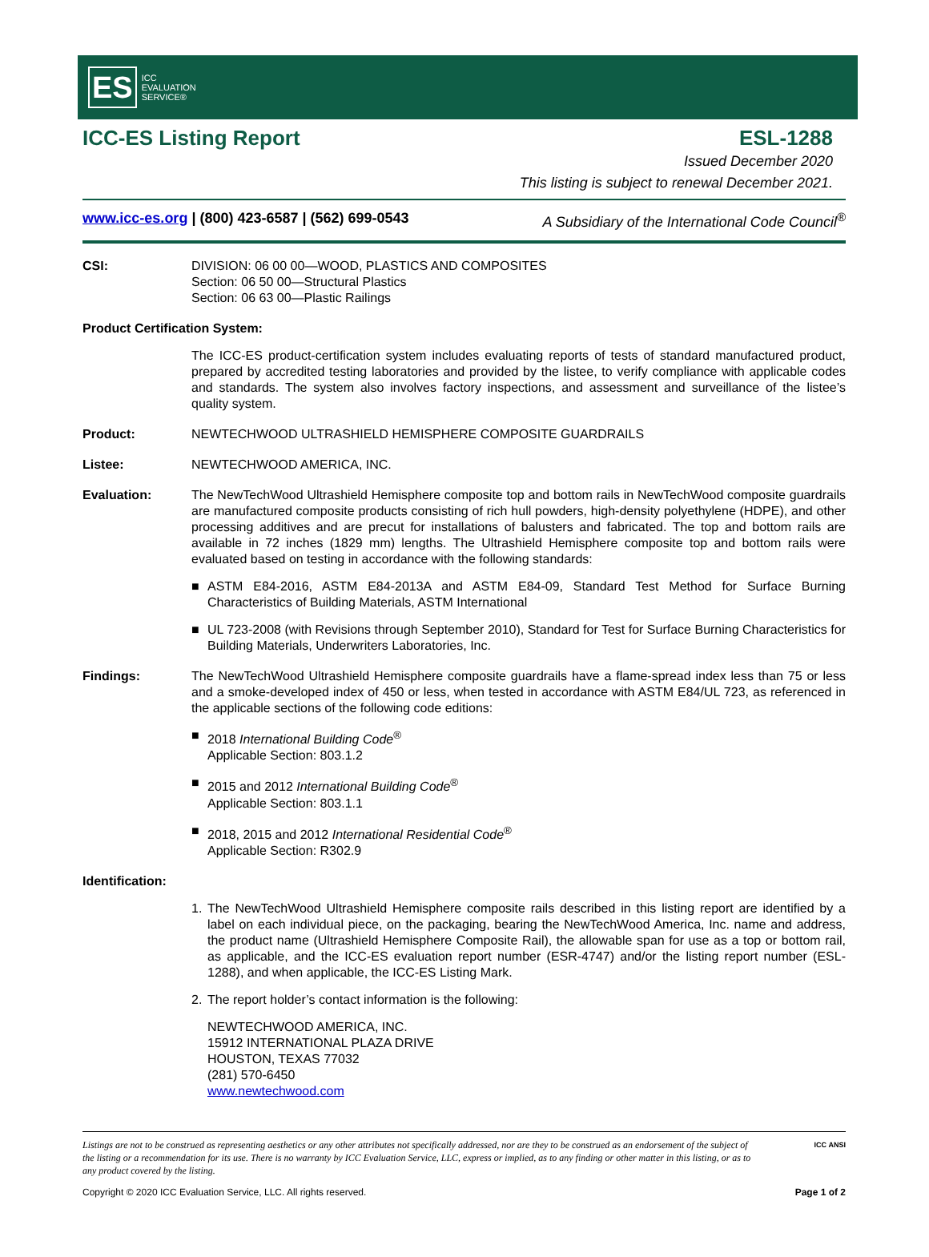ES
ICC
EVALUATION
SERVICE®
ICC-ES Listing Report ESL-1288
Issued December 2020
This listing is subject to renewal December 2021.
www.icc-es.org | (800) 423-6587 | (562) 699-0543 A Subsidiary of the International Code Council<sup>®</sup>
CSI: DIVISION: 06 00 00—WOOD, PLASTICS AND COMPOSITES
Section: 06 50 00—Structural Plastics
Section: 06 63 00—Plastic Railings
Product Certification System:
The ICC-ES product-certification system includes evaluating reports of tests of standard manufactured product, prepared by accredited testing laboratories and provided by the listee, to verify compliance with applicable codes and standards. The system also involves factory inspections, and assessment and surveillance of the listee’s quality system.
Product: NEWTECHWOOD ULTRASHIELD HEMISPHERE COMPOSITE GUARDRAILS
Listee: NEWTECHWOOD AMERICA, INC.
Evaluation: The NewTechWood Ultrashield Hemisphere composite top and bottom rails in NewTechWood composite guardrails are manufactured composite products consisting of rich hull powders, high-density polyethylene (HDPE), and other processing additives and are precut for installations of balusters and fabricated. The top and bottom rails are available in 72 inches (1829 mm) lengths. The Ultrashield Hemisphere composite top and bottom rails were evaluated based on testing in accordance with the following standards:
■ ASTM E84-2016, ASTM E84-2013A and ASTM E84-09, Standard Test Method for Surface Burning Characteristics of Building Materials, ASTM International
■ UL 723-2008 (with Revisions through September 2010), Standard for Test for Surface Burning Characteristics for Building Materials, Underwriters Laboratories, Inc.
Findings: The NewTechWood Ultrashield Hemisphere composite guardrails have a flame-spread index less than 75 or less and a smoke-developed index of 450 or less, when tested in accordance with ASTM E84/UL 723, as referenced in the applicable sections of the following code editions:
■ 2018 International Building Code<sup>®</sup>
Applicable Section: 803.1.2
■ 2015 and 2012 International Building Code<sup>®</sup>
Applicable Section: 803.1.1
■ 2018, 2015 and 2012 International Residential Code<sup>®</sup>
Applicable Section: R302.9
Identification:
1. The NewTechWood Ultrashield Hemisphere composite rails described in this listing report are identified by a label on each individual piece, on the packaging, bearing the NewTechWood America, Inc. name and address, the product name (Ultrashield Hemisphere Composite Rail), the allowable span for use as a top or bottom rail, as applicable, and the ICC-ES evaluation report number (ESR-4747) and/or the listing report number (ESL-1288), and when applicable, the ICC-ES Listing Mark.
2. The report holder’s contact information is the following:
NEWTECHWOOD AMERICA, INC.
15912 INTERNATIONAL PLAZA DRIVE
HOUSTON, TEXAS 77032
(281) 570-6450
www.newtechwood.com
Listings are not to be construed as representing aesthetics or any other attributes not specifically addressed, nor are they to be construed as an endorsement of the subject of the listing or a recommendation for its use. There is no warranty by ICC Evaluation Service, LLC, express or implied, as to any finding or other matter in this listing, or as to any product covered by the listing.
ICC ANSI
Copyright © 2020 ICC Evaluation Service, LLC. All rights reserved. Page 1 of 2